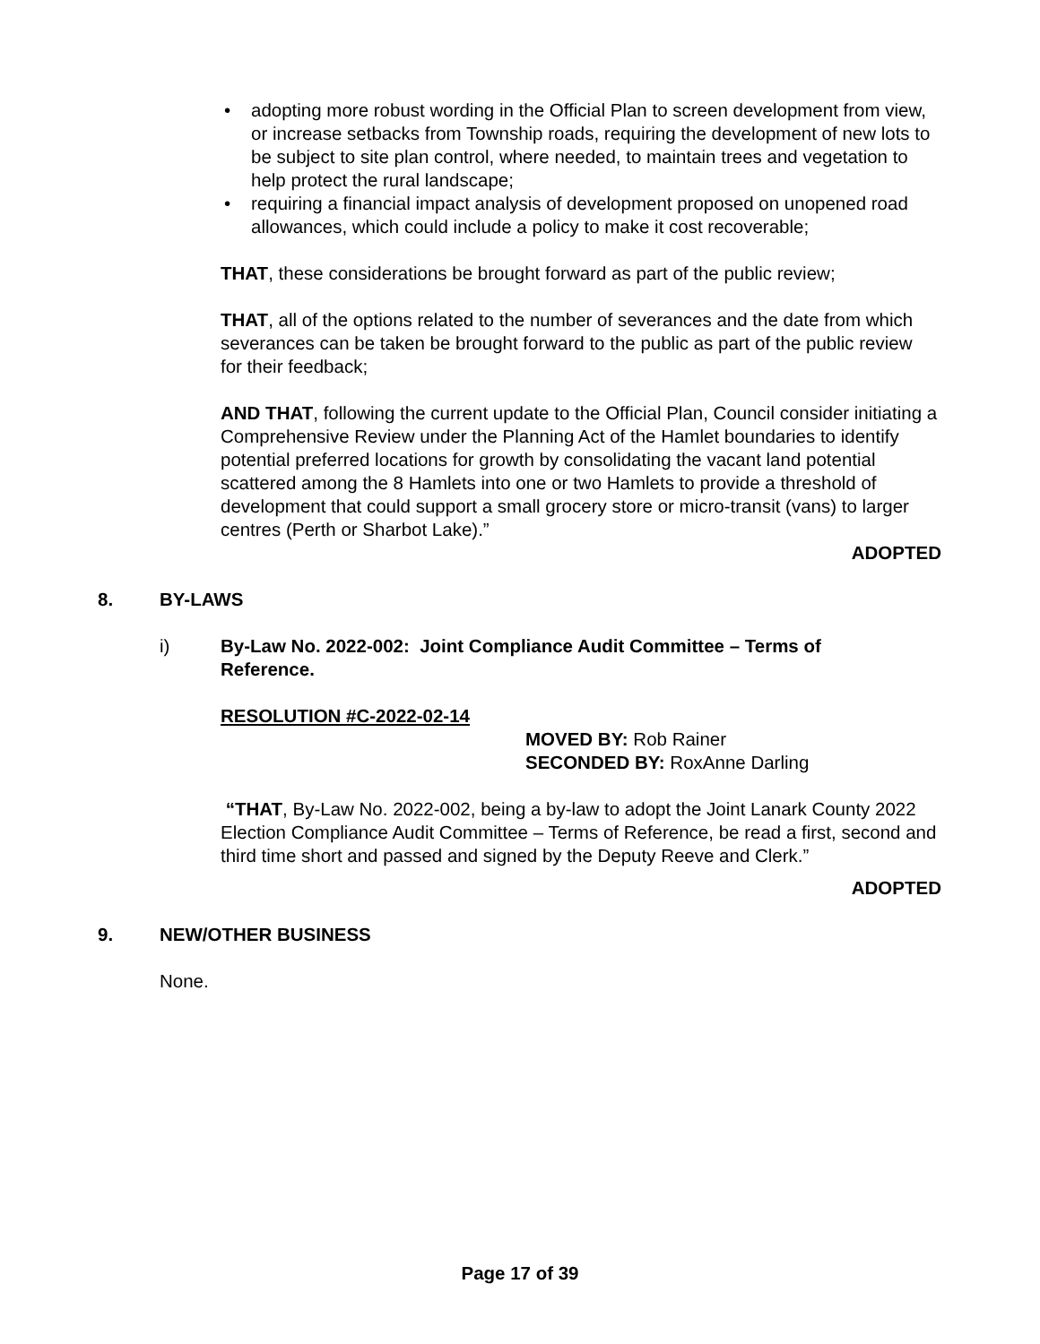• adopting more robust wording in the Official Plan to screen development from view, or increase setbacks from Township roads, requiring the development of new lots to be subject to site plan control, where needed, to maintain trees and vegetation to help protect the rural landscape;
• requiring a financial impact analysis of development proposed on unopened road allowances, which could include a policy to make it cost recoverable;
THAT, these considerations be brought forward as part of the public review;
THAT, all of the options related to the number of severances and the date from which severances can be taken be brought forward to the public as part of the public review for their feedback;
AND THAT, following the current update to the Official Plan, Council consider initiating a Comprehensive Review under the Planning Act of the Hamlet boundaries to identify potential preferred locations for growth by consolidating the vacant land potential scattered among the 8 Hamlets into one or two Hamlets to provide a threshold of development that could support a small grocery store or micro-transit (vans) to larger centres (Perth or Sharbot Lake).”
ADOPTED
8. BY-LAWS
i) By-Law No. 2022-002: Joint Compliance Audit Committee – Terms of Reference.
RESOLUTION #C-2022-02-14
MOVED BY: Rob Rainer
SECONDED BY: RoxAnne Darling
“THAT, By-Law No. 2022-002, being a by-law to adopt the Joint Lanark County 2022 Election Compliance Audit Committee – Terms of Reference, be read a first, second and third time short and passed and signed by the Deputy Reeve and Clerk.”
ADOPTED
9. NEW/OTHER BUSINESS
None.
Page 17 of 39